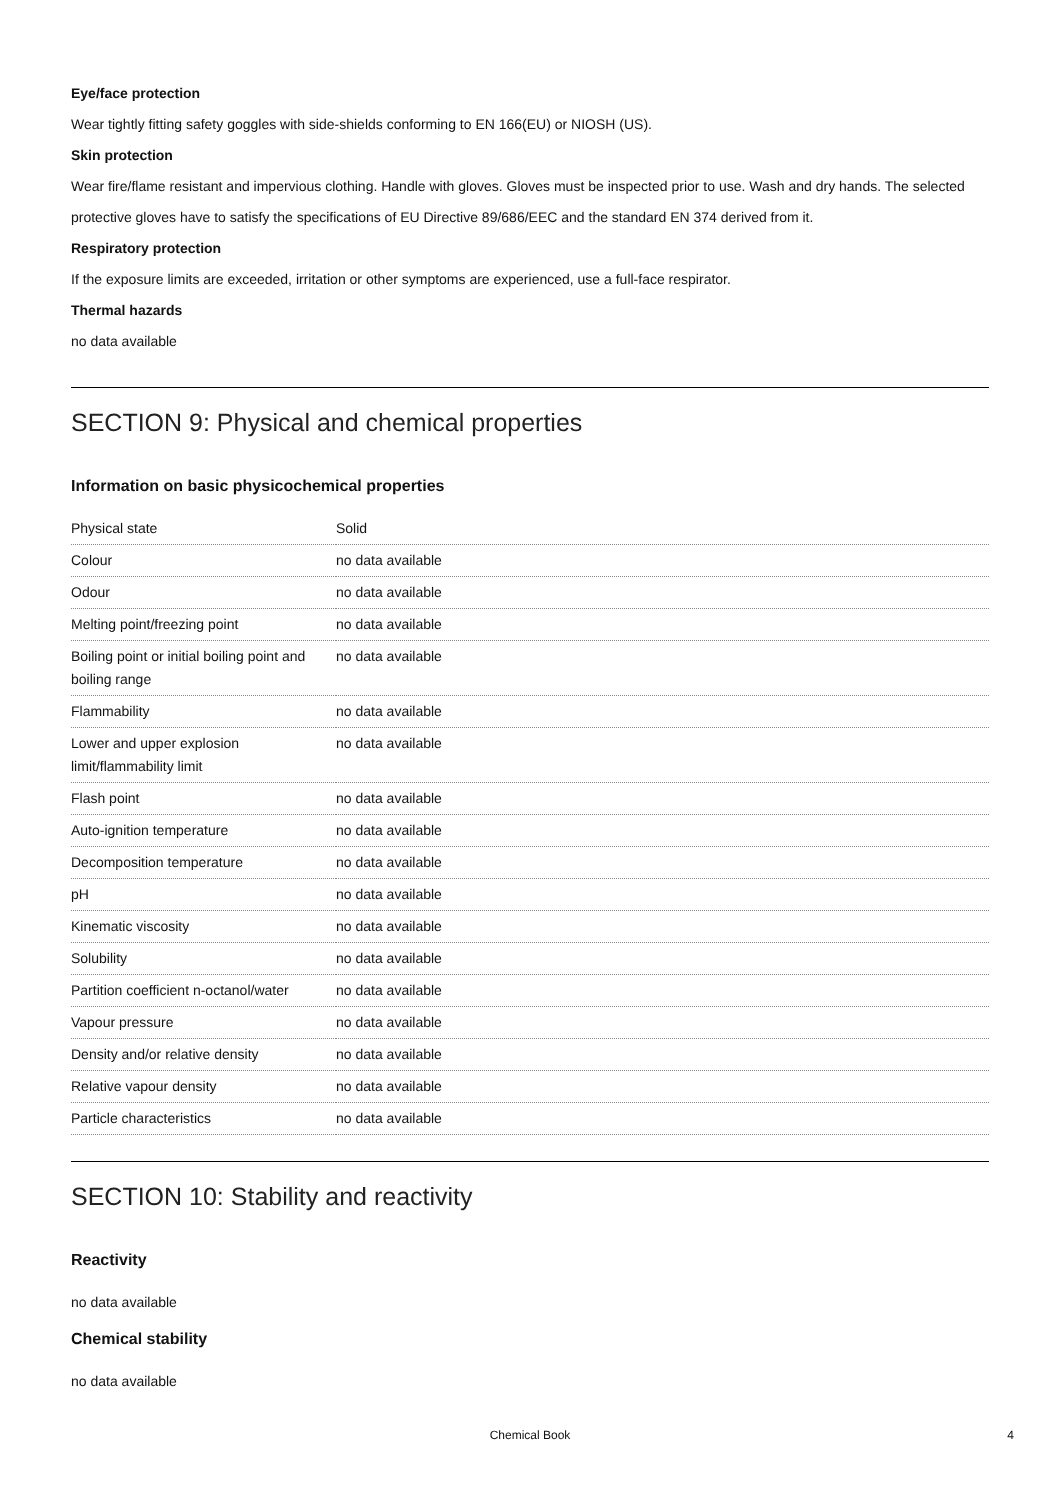Eye/face protection
Wear tightly fitting safety goggles with side-shields conforming to EN 166(EU) or NIOSH (US).
Skin protection
Wear fire/flame resistant and impervious clothing. Handle with gloves. Gloves must be inspected prior to use. Wash and dry hands. The selected protective gloves have to satisfy the specifications of EU Directive 89/686/EEC and the standard EN 374 derived from it.
Respiratory protection
If the exposure limits are exceeded, irritation or other symptoms are experienced, use a full-face respirator.
Thermal hazards
no data available
SECTION 9: Physical and chemical properties
Information on basic physicochemical properties
| Physical state | Solid |
| Colour | no data available |
| Odour | no data available |
| Melting point/freezing point | no data available |
| Boiling point or initial boiling point and boiling range | no data available |
| Flammability | no data available |
| Lower and upper explosion limit/flammability limit | no data available |
| Flash point | no data available |
| Auto-ignition temperature | no data available |
| Decomposition temperature | no data available |
| pH | no data available |
| Kinematic viscosity | no data available |
| Solubility | no data available |
| Partition coefficient n-octanol/water | no data available |
| Vapour pressure | no data available |
| Density and/or relative density | no data available |
| Relative vapour density | no data available |
| Particle characteristics | no data available |
SECTION 10: Stability and reactivity
Reactivity
no data available
Chemical stability
no data available
Chemical Book 4